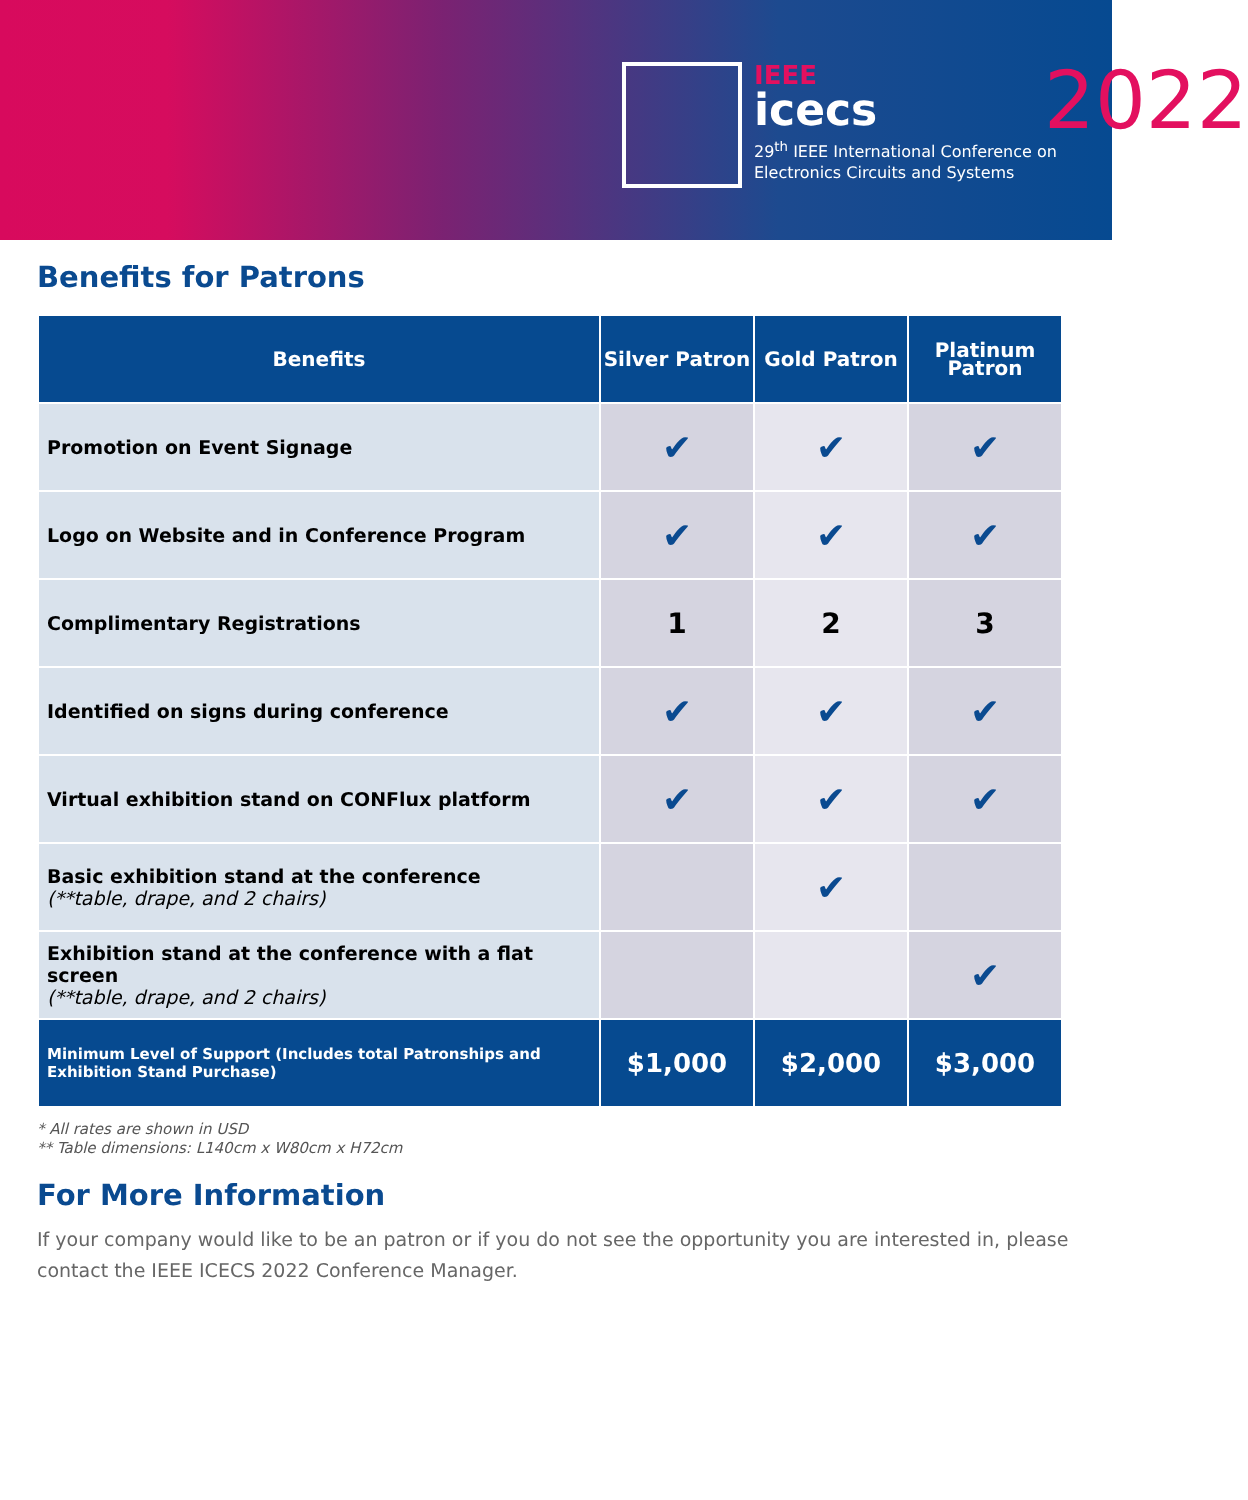IEEE
icecs
2022
29<sup>th</sup> IEEE International Conference on
Electronics Circuits and Systems
Benefits for Patrons
| Benefits | Silver Patron | Gold Patron | Platinum Patron |
| --- | --- | --- | --- |
| Promotion on Event Signage | ✔ | ✔ | ✔ |
| Logo on Website and in Conference Program | ✔ | ✔ | ✔ |
| Complimentary Registrations | 1 | 2 | 3 |
| Identified on signs during conference | ✔ | ✔ | ✔ |
| Virtual exhibition stand on CONFlux platform | ✔ | ✔ | ✔ |
| Basic exhibition stand at the conference (**table, drape, and 2 chairs) | | ✔ | |
| Exhibition stand at the conference with a flat screen (**table, drape, and 2 chairs) | | | ✔ |
| Minimum Level of Support (Includes total Patronships and Exhibition Stand Purchase) | $1,000 | $2,000 | $3,000 |
* All rates are shown in USD
** Table dimensions: L140cm x W80cm x H72cm
For More Information
If your company would like to be an patron or if you do not see the opportunity you are interested in, please contact the IEEE ICECS 2022 Conference Manager.